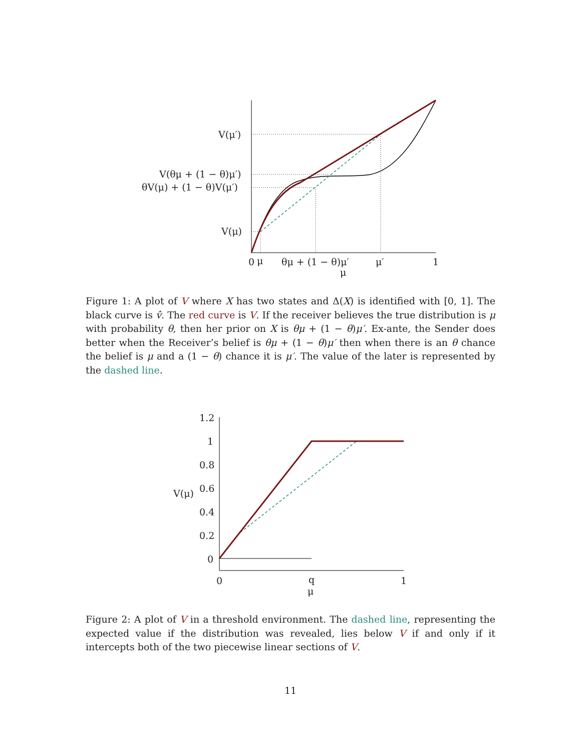V(μ′)
V(θμ + (1 − θ)μ′)
θV(μ) + (1 − θ)V(μ′)
V(μ)
0
μ
θμ + (1 − θ)μ′
μ′
1
μ
Figure 1: A plot of V where X has two states and Δ(X) is identified with [0, 1]. The black curve is v̂. The red curve is V. If the receiver believes the true distribution is μ with probability θ, then her prior on X is θμ + (1 − θ)μ′. Ex-ante, the Sender does better when the Receiver’s belief is θμ + (1 − θ)μ′ then when there is an θ chance the belief is μ and a (1 − θ) chance it is μ′. The value of the later is represented by the dashed line.
1.2
1
0.8
0.6
0.4
0.2
0
V(μ)
0
q
1
μ
Figure 2: A plot of V in a threshold environment. The dashed line, representing the expected value if the distribution was revealed, lies below V if and only if it intercepts both of the two piecewise linear sections of V.
11